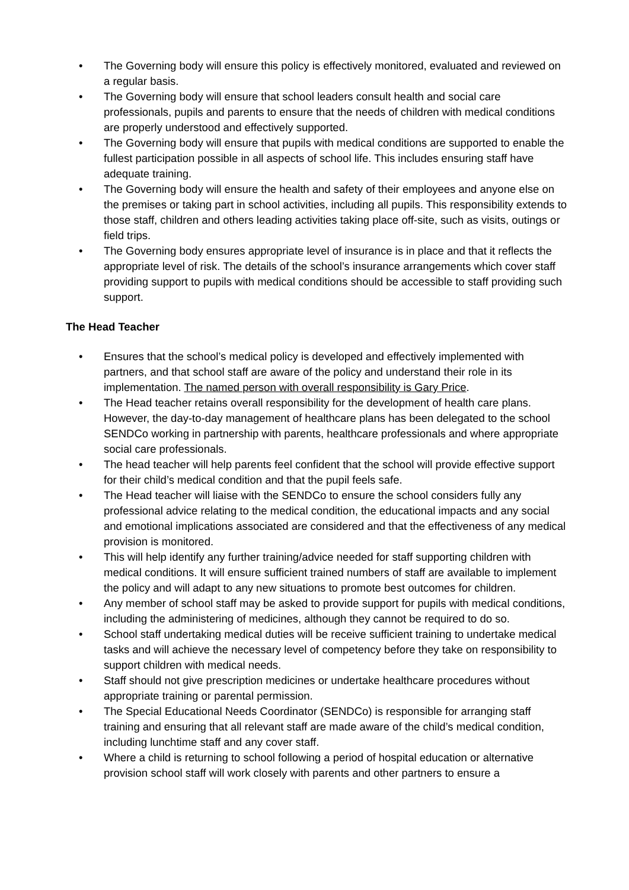• The Governing body will ensure this policy is effectively monitored, evaluated and reviewed on a regular basis.
• The Governing body will ensure that school leaders consult health and social care professionals, pupils and parents to ensure that the needs of children with medical conditions are properly understood and effectively supported.
• The Governing body will ensure that pupils with medical conditions are supported to enable the fullest participation possible in all aspects of school life. This includes ensuring staff have adequate training.
• The Governing body will ensure the health and safety of their employees and anyone else on the premises or taking part in school activities, including all pupils. This responsibility extends to those staff, children and others leading activities taking place off-site, such as visits, outings or field trips.
• The Governing body ensures appropriate level of insurance is in place and that it reflects the appropriate level of risk. The details of the school’s insurance arrangements which cover staff providing support to pupils with medical conditions should be accessible to staff providing such support.
The Head Teacher
• Ensures that the school’s medical policy is developed and effectively implemented with partners, and that school staff are aware of the policy and understand their role in its implementation. The named person with overall responsibility is Gary Price.
• The Head teacher retains overall responsibility for the development of health care plans. However, the day-to-day management of healthcare plans has been delegated to the school SENDCo working in partnership with parents, healthcare professionals and where appropriate social care professionals.
• The head teacher will help parents feel confident that the school will provide effective support for their child’s medical condition and that the pupil feels safe.
• The Head teacher will liaise with the SENDCo to ensure the school considers fully any professional advice relating to the medical condition, the educational impacts and any social and emotional implications associated are considered and that the effectiveness of any medical provision is monitored.
• This will help identify any further training/advice needed for staff supporting children with medical conditions. It will ensure sufficient trained numbers of staff are available to implement the policy and will adapt to any new situations to promote best outcomes for children.
• Any member of school staff may be asked to provide support for pupils with medical conditions, including the administering of medicines, although they cannot be required to do so.
• School staff undertaking medical duties will be receive sufficient training to undertake medical tasks and will achieve the necessary level of competency before they take on responsibility to support children with medical needs.
• Staff should not give prescription medicines or undertake healthcare procedures without appropriate training or parental permission.
• The Special Educational Needs Coordinator (SENDCo) is responsible for arranging staff training and ensuring that all relevant staff are made aware of the child’s medical condition, including lunchtime staff and any cover staff.
• Where a child is returning to school following a period of hospital education or alternative provision school staff will work closely with parents and other partners to ensure a